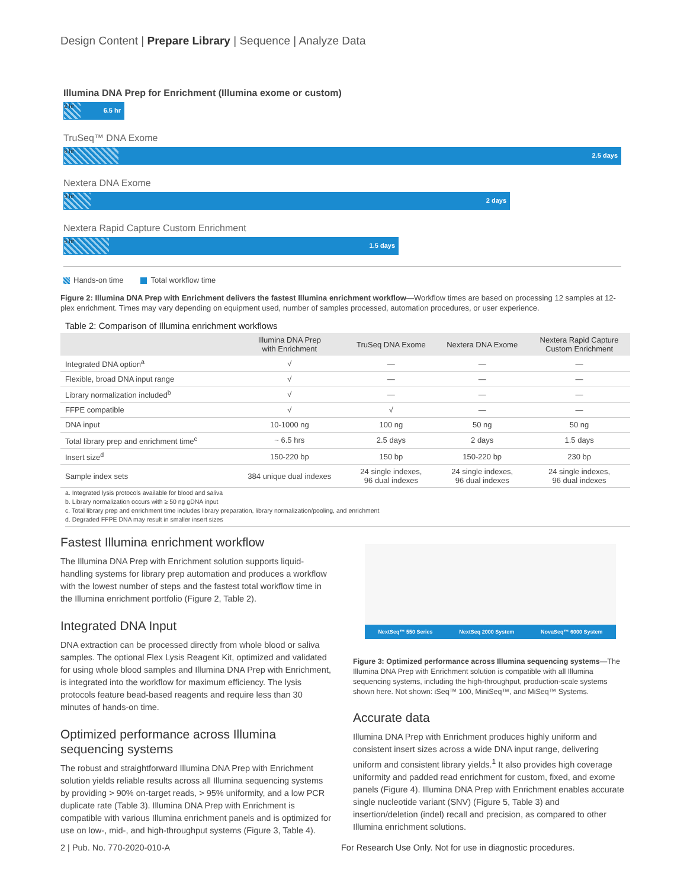Design Content | Prepare Library | Sequence | Analyze Data
Illumina DNA Prep for Enrichment (Illumina exome or custom)
2 hr
6.5 hr
TruSeq™ DNA Exome
6 hr
2.5 days
Nextera DNA Exome
3 hr
2 days
Nextera Rapid Capture Custom Enrichment
5 hr
1.5 days
Hands-on time Total workflow time
Figure 2: Illumina DNA Prep with Enrichment delivers the fastest Illumina enrichment workflow—Workflow times are based on processing 12 samples at 12-plex enrichment. Times may vary depending on equipment used, number of samples processed, automation procedures, or user experience.
Table 2: Comparison of Illumina enrichment workflows
| | Illumina DNA Prep with Enrichment | TruSeq DNA Exome | Nextera DNA Exome | Nextera Rapid Capture Custom Enrichment |
| --- | --- | --- | --- | --- |
| Integrated DNA option<sup>a</sup> | √ | — | — | — |
| Flexible, broad DNA input range | √ | — | — | — |
| Library normalization included<sup>b</sup> | √ | — | — | — |
| FFPE compatible | √ | √ | — | — |
| DNA input | 10-1000 ng | 100 ng | 50 ng | 50 ng |
| Total library prep and enrichment time<sup>c</sup> | ~ 6.5 hrs | 2.5 days | 2 days | 1.5 days |
| Insert size<sup>d</sup> | 150-220 bp | 150 bp | 150-220 bp | 230 bp |
| Sample index sets | 384 unique dual indexes | 24 single indexes, 96 dual indexes | 24 single indexes, 96 dual indexes | 24 single indexes, 96 dual indexes |
a. Integrated lysis protocols available for blood and saliva
b. Library normalization occurs with ≥ 50 ng gDNA input
c. Total library prep and enrichment time includes library preparation, library normalization/pooling, and enrichment
d. Degraded FFPE DNA may result in smaller insert sizes
Fastest Illumina enrichment workflow
The Illumina DNA Prep with Enrichment solution supports liquid-handling systems for library prep automation and produces a workflow with the lowest number of steps and the fastest total workflow time in the Illumina enrichment portfolio (Figure 2, Table 2).
Integrated DNA Input
DNA extraction can be processed directly from whole blood or saliva samples. The optional Flex Lysis Reagent Kit, optimized and validated for using whole blood samples and Illumina DNA Prep with Enrichment, is integrated into the workflow for maximum efficiency. The lysis protocols feature bead-based reagents and require less than 30 minutes of hands-on time.
Optimized performance across Illumina sequencing systems
The robust and straightforward Illumina DNA Prep with Enrichment solution yields reliable results across all Illumina sequencing systems by providing > 90% on-target reads, > 95% uniformity, and a low PCR duplicate rate (Table 3). Illumina DNA Prep with Enrichment is compatible with various Illumina enrichment panels and is optimized for use on low-, mid-, and high-throughput systems (Figure 3, Table 4).
NextSeq™ 550 Series NextSeq 2000 System NovaSeq™ 6000 System
Figure 3: Optimized performance across Illumina sequencing systems—The Illumina DNA Prep with Enrichment solution is compatible with all Illumina sequencing systems, including the high-throughput, production-scale systems shown here. Not shown: iSeq™ 100, MiniSeq™, and MiSeq™ Systems.
Accurate data
Illumina DNA Prep with Enrichment produces highly uniform and consistent insert sizes across a wide DNA input range, delivering uniform and consistent library yields.<sup>1</sup> It also provides high coverage uniformity and padded read enrichment for custom, fixed, and exome panels (Figure 4). Illumina DNA Prep with Enrichment enables accurate single nucleotide variant (SNV) (Figure 5, Table 3) and insertion/deletion (indel) recall and precision, as compared to other Illumina enrichment solutions.
2 | Pub. No. 770-2020-010-A
For Research Use Only. Not for use in diagnostic procedures.